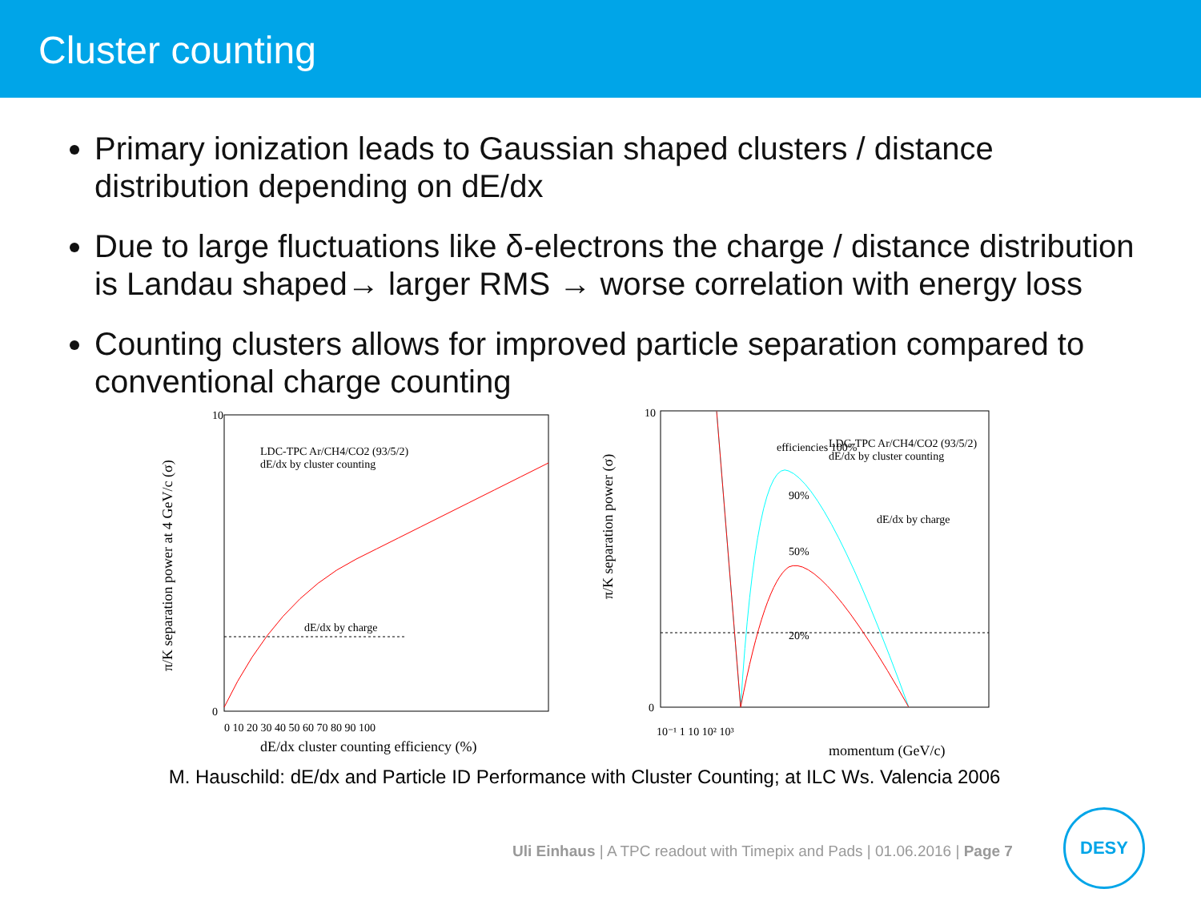Cluster counting
Primary ionization leads to Gaussian shaped clusters / distance distribution depending on dE/dx
Due to large fluctuations like δ-electrons the charge / distance distribution is Landau shaped→ larger RMS → worse correlation with energy loss
Counting clusters allows for improved particle separation compared to conventional charge counting
π/K separation power at 4 GeV/c (σ)
10
0
LDC-TPC Ar/CH4/CO2 (93/5/2)
dE/dx by cluster counting
dE/dx by charge
0 10 20 30 40 50 60 70 80 90 100
dE/dx cluster counting efficiency (%)
π/K separation power (σ)
10
0
efficiencies 100%
LDC-TPC Ar/CH4/CO2 (93/5/2)
dE/dx by cluster counting
dE/dx by charge
90%
50%
20%
10⁻¹ 1 10 10² 10³
momentum (GeV/c)
M. Hauschild: dE/dx and Particle ID Performance with Cluster Counting; at ILC Ws. Valencia 2006
Uli Einhaus | A TPC readout with Timepix and Pads | 01.06.2016 | Page 7
DESY